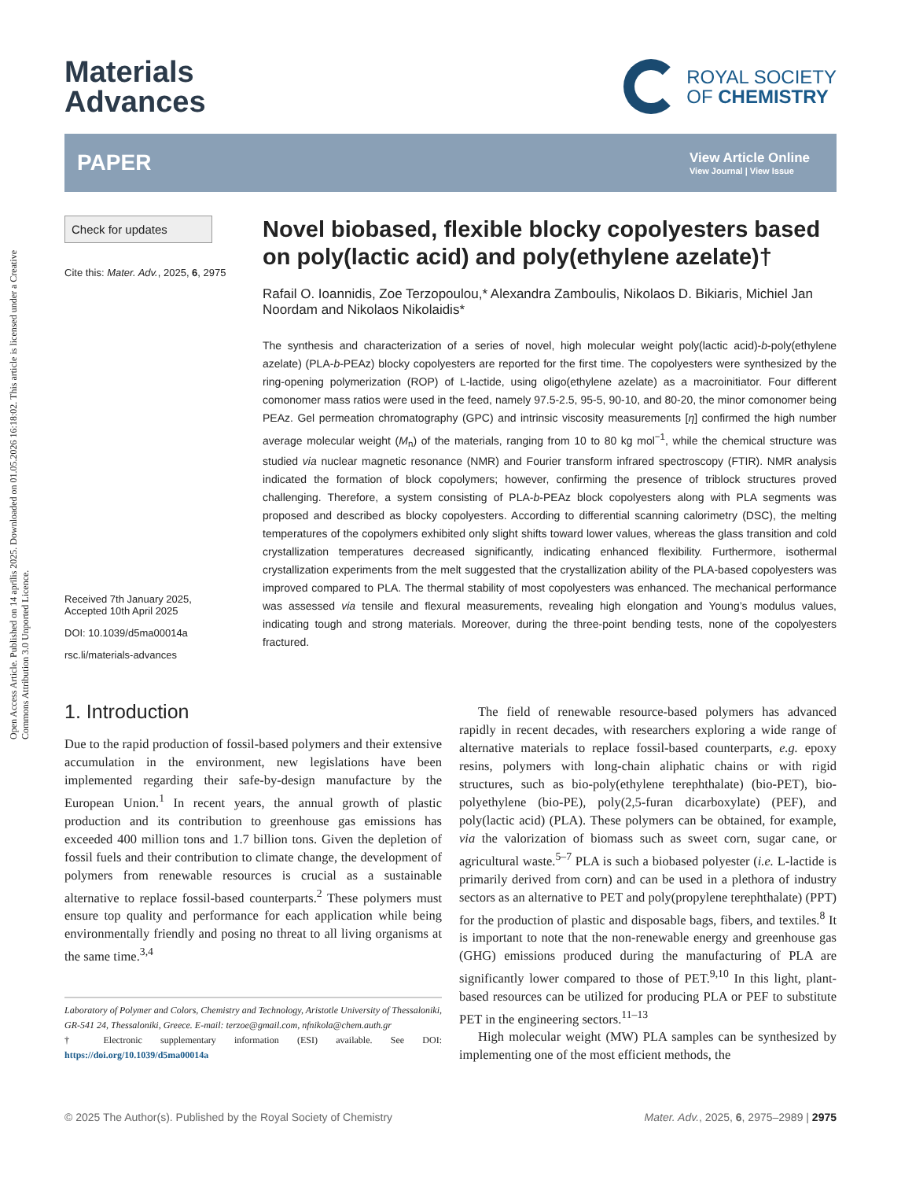Open Access Article. Published on 14 aprīlis 2025. Downloaded on 01.05.2026 16:18:02. This article is licensed under a Creative Commons Attribution 3.0 Unported Licence.
Materials
Advances
ROYAL SOCIETY
OF CHEMISTRY
PAPER
View Article Online
View Journal | View Issue
Check for updates
Cite this: Mater. Adv., 2025, 6, 2975
Received 7th January 2025,
Accepted 10th April 2025
DOI: 10.1039/d5ma00014a
rsc.li/materials-advances
Novel biobased, flexible blocky copolyesters based on poly(lactic acid) and poly(ethylene azelate)†
Rafail O. Ioannidis, Zoe Terzopoulou,* Alexandra Zamboulis, Nikolaos D. Bikiaris, Michiel Jan Noordam and Nikolaos Nikolaidis*
The synthesis and characterization of a series of novel, high molecular weight poly(lactic acid)-b-poly(ethylene azelate) (PLA-b-PEAz) blocky copolyesters are reported for the first time. The copolyesters were synthesized by the ring-opening polymerization (ROP) of L-lactide, using oligo(ethylene azelate) as a macroinitiator. Four different comonomer mass ratios were used in the feed, namely 97.5-2.5, 95-5, 90-10, and 80-20, the minor comonomer being PEAz. Gel permeation chromatography (GPC) and intrinsic viscosity measurements [η] confirmed the high number average molecular weight (M<sub>n</sub>) of the materials, ranging from 10 to 80 kg mol<sup>−1</sup>, while the chemical structure was studied via nuclear magnetic resonance (NMR) and Fourier transform infrared spectroscopy (FTIR). NMR analysis indicated the formation of block copolymers; however, confirming the presence of triblock structures proved challenging. Therefore, a system consisting of PLA-b-PEAz block copolyesters along with PLA segments was proposed and described as blocky copolyesters. According to differential scanning calorimetry (DSC), the melting temperatures of the copolymers exhibited only slight shifts toward lower values, whereas the glass transition and cold crystallization temperatures decreased significantly, indicating enhanced flexibility. Furthermore, isothermal crystallization experiments from the melt suggested that the crystallization ability of the PLA-based copolyesters was improved compared to PLA. The thermal stability of most copolyesters was enhanced. The mechanical performance was assessed via tensile and flexural measurements, revealing high elongation and Young’s modulus values, indicating tough and strong materials. Moreover, during the three-point bending tests, none of the copolyesters fractured.
1. Introduction
Due to the rapid production of fossil-based polymers and their extensive accumulation in the environment, new legislations have been implemented regarding their safe-by-design manufacture by the European Union.<sup>1</sup> In recent years, the annual growth of plastic production and its contribution to greenhouse gas emissions has exceeded 400 million tons and 1.7 billion tons. Given the depletion of fossil fuels and their contribution to climate change, the development of polymers from renewable resources is crucial as a sustainable alternative to replace fossil-based counterparts.<sup>2</sup> These polymers must ensure top quality and performance for each application while being environmentally friendly and posing no threat to all living organisms at the same time.<sup>3,4</sup>
Laboratory of Polymer and Colors, Chemistry and Technology, Aristotle University of Thessaloniki, GR-541 24, Thessaloniki, Greece. E-mail: terzoe@gmail.com, nfnikola@chem.auth.gr
† Electronic supplementary information (ESI) available. See DOI: https://doi.org/10.1039/d5ma00014a
The field of renewable resource-based polymers has advanced rapidly in recent decades, with researchers exploring a wide range of alternative materials to replace fossil-based counterparts, e.g. epoxy resins, polymers with long-chain aliphatic chains or with rigid structures, such as bio-poly(ethylene terephthalate) (bio-PET), bio-polyethylene (bio-PE), poly(2,5-furan dicarboxylate) (PEF), and poly(lactic acid) (PLA). These polymers can be obtained, for example, via the valorization of biomass such as sweet corn, sugar cane, or agricultural waste.<sup>5–7</sup> PLA is such a biobased polyester (i.e. L-lactide is primarily derived from corn) and can be used in a plethora of industry sectors as an alternative to PET and poly(propylene terephthalate) (PPT) for the production of plastic and disposable bags, fibers, and textiles.<sup>8</sup> It is important to note that the non-renewable energy and greenhouse gas (GHG) emissions produced during the manufacturing of PLA are significantly lower compared to those of PET.<sup>9,10</sup> In this light, plant-based resources can be utilized for producing PLA or PEF to substitute PET in the engineering sectors.<sup>11–13</sup>
High molecular weight (MW) PLA samples can be synthesized by implementing one of the most efficient methods, the
© 2025 The Author(s). Published by the Royal Society of Chemistry Mater. Adv., 2025, 6, 2975–2989 | 2975